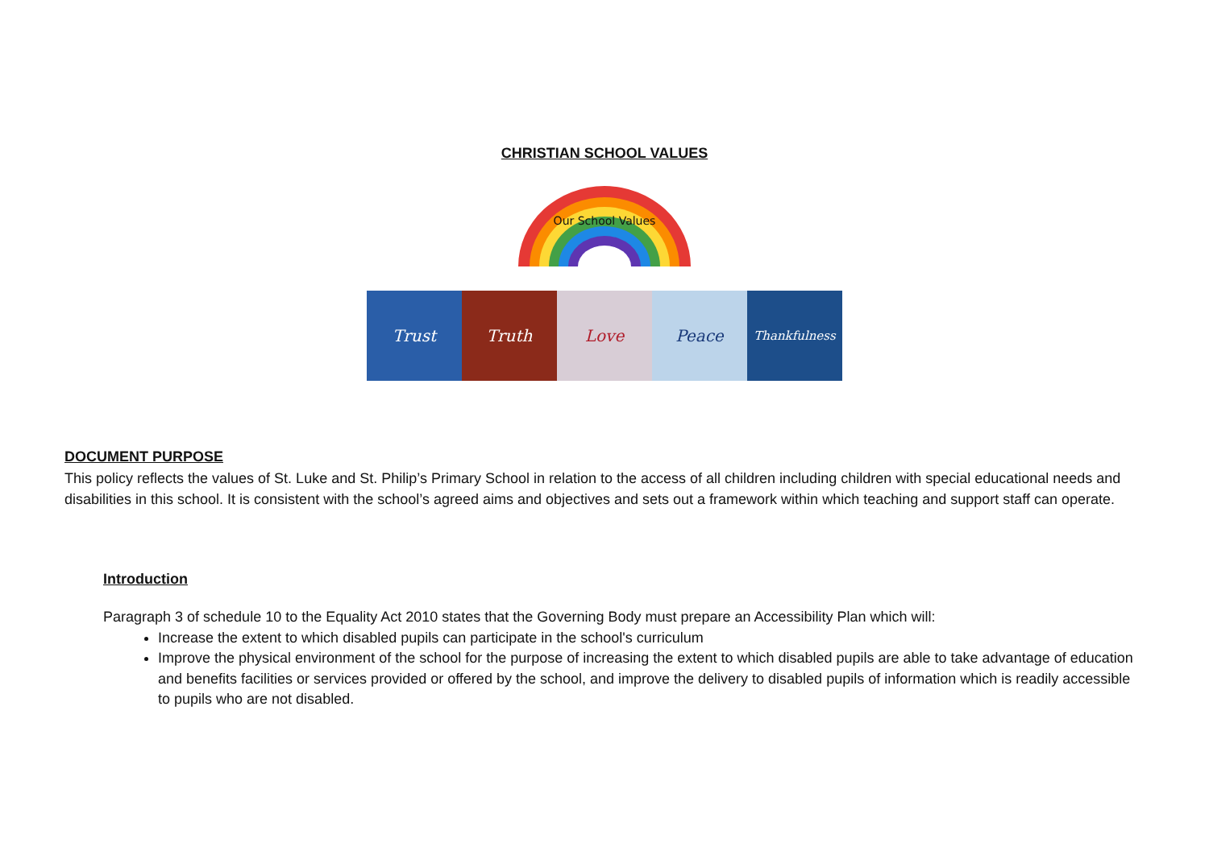CHRISTIAN SCHOOL VALUES
Our School Values
Trust Truth Love Peace
Thankfulness
DOCUMENT PURPOSE
This policy reflects the values of St. Luke and St. Philip’s Primary School in relation to the access of all children including children with special educational needs and disabilities in this school. It is consistent with the school’s agreed aims and objectives and sets out a framework within which teaching and support staff can operate.
Introduction
Paragraph 3 of schedule 10 to the Equality Act 2010 states that the Governing Body must prepare an Accessibility Plan which will:
Increase the extent to which disabled pupils can participate in the school's curriculum
Improve the physical environment of the school for the purpose of increasing the extent to which disabled pupils are able to take advantage of education and benefits facilities or services provided or offered by the school, and improve the delivery to disabled pupils of information which is readily accessible to pupils who are not disabled.